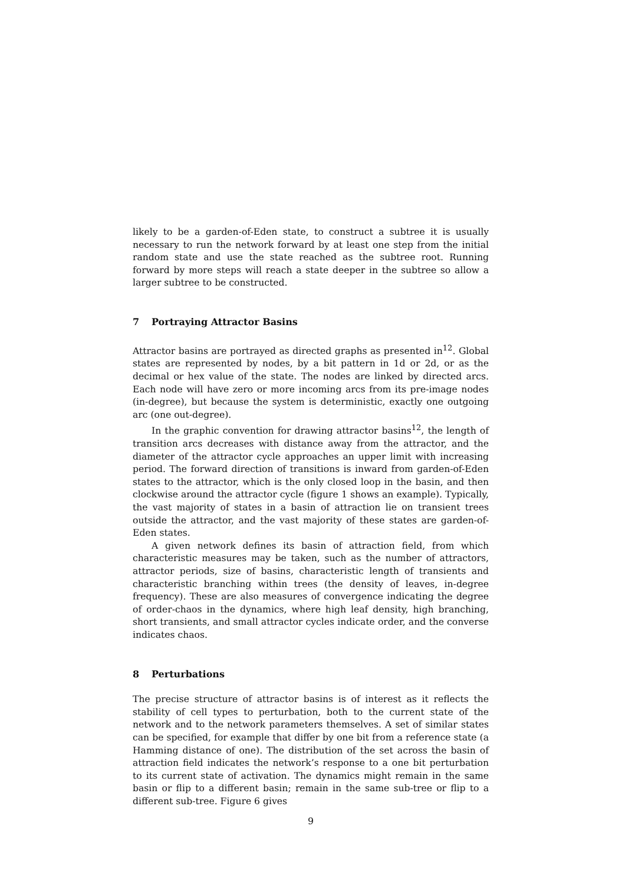likely to be a garden-of-Eden state, to construct a subtree it is usually necessary to run the network forward by at least one step from the initial random state and use the state reached as the subtree root. Running forward by more steps will reach a state deeper in the subtree so allow a larger subtree to be constructed.
7 Portraying Attractor Basins
Attractor basins are portrayed as directed graphs as presented in<sup>12</sup>. Global states are represented by nodes, by a bit pattern in 1d or 2d, or as the decimal or hex value of the state. The nodes are linked by directed arcs. Each node will have zero or more incoming arcs from its pre-image nodes (in-degree), but because the system is deterministic, exactly one outgoing arc (one out-degree).
In the graphic convention for drawing attractor basins<sup>12</sup>, the length of transition arcs decreases with distance away from the attractor, and the diameter of the attractor cycle approaches an upper limit with increasing period. The forward direction of transitions is inward from garden-of-Eden states to the attractor, which is the only closed loop in the basin, and then clockwise around the attractor cycle (figure 1 shows an example). Typically, the vast majority of states in a basin of attraction lie on transient trees outside the attractor, and the vast majority of these states are garden-of-Eden states.
A given network defines its basin of attraction field, from which characteristic measures may be taken, such as the number of attractors, attractor periods, size of basins, characteristic length of transients and characteristic branching within trees (the density of leaves, in-degree frequency). These are also measures of convergence indicating the degree of order-chaos in the dynamics, where high leaf density, high branching, short transients, and small attractor cycles indicate order, and the converse indicates chaos.
8 Perturbations
The precise structure of attractor basins is of interest as it reflects the stability of cell types to perturbation, both to the current state of the network and to the network parameters themselves. A set of similar states can be specified, for example that differ by one bit from a reference state (a Hamming distance of one). The distribution of the set across the basin of attraction field indicates the network’s response to a one bit perturbation to its current state of activation. The dynamics might remain in the same basin or flip to a different basin; remain in the same sub-tree or flip to a different sub-tree. Figure 6 gives
9